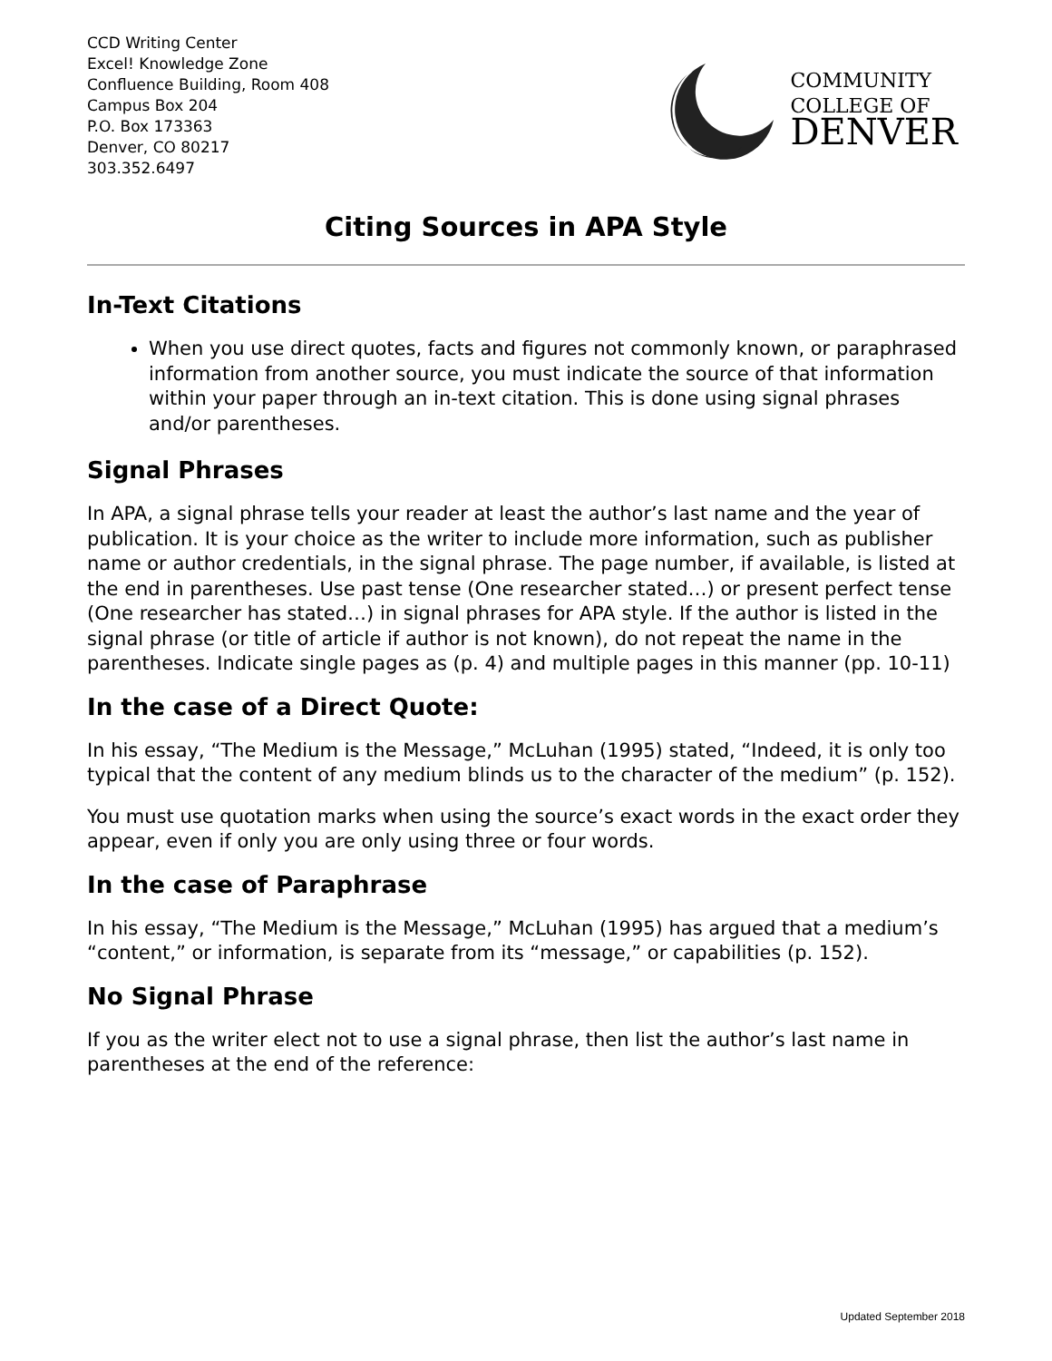CCD Writing Center
Excel! Knowledge Zone
Confluence Building, Room 408
Campus Box 204
P.O. Box 173363
Denver, CO 80217
303.352.6497
COMMUNITY
COLLEGE OF
DENVER
Citing Sources in APA Style
In-Text Citations
When you use direct quotes, facts and figures not commonly known, or paraphrased information from another source, you must indicate the source of that information within your paper through an in-text citation. This is done using signal phrases and/or parentheses.
Signal Phrases
In APA, a signal phrase tells your reader at least the author’s last name and the year of publication. It is your choice as the writer to include more information, such as publisher name or author credentials, in the signal phrase. The page number, if available, is listed at the end in parentheses. Use past tense (One researcher stated…) or present perfect tense (One researcher has stated…) in signal phrases for APA style. If the author is listed in the signal phrase (or title of article if author is not known), do not repeat the name in the parentheses. Indicate single pages as (p. 4) and multiple pages in this manner (pp. 10-11)
In the case of a Direct Quote:
In his essay, “The Medium is the Message,” McLuhan (1995) stated, “Indeed, it is only too typical that the content of any medium blinds us to the character of the medium” (p. 152).
You must use quotation marks when using the source’s exact words in the exact order they appear, even if only you are only using three or four words.
In the case of Paraphrase
In his essay, “The Medium is the Message,” McLuhan (1995) has argued that a medium’s “content,” or information, is separate from its “message,” or capabilities (p. 152).
No Signal Phrase
If you as the writer elect not to use a signal phrase, then list the author’s last name in parentheses at the end of the reference:
Updated September 2018